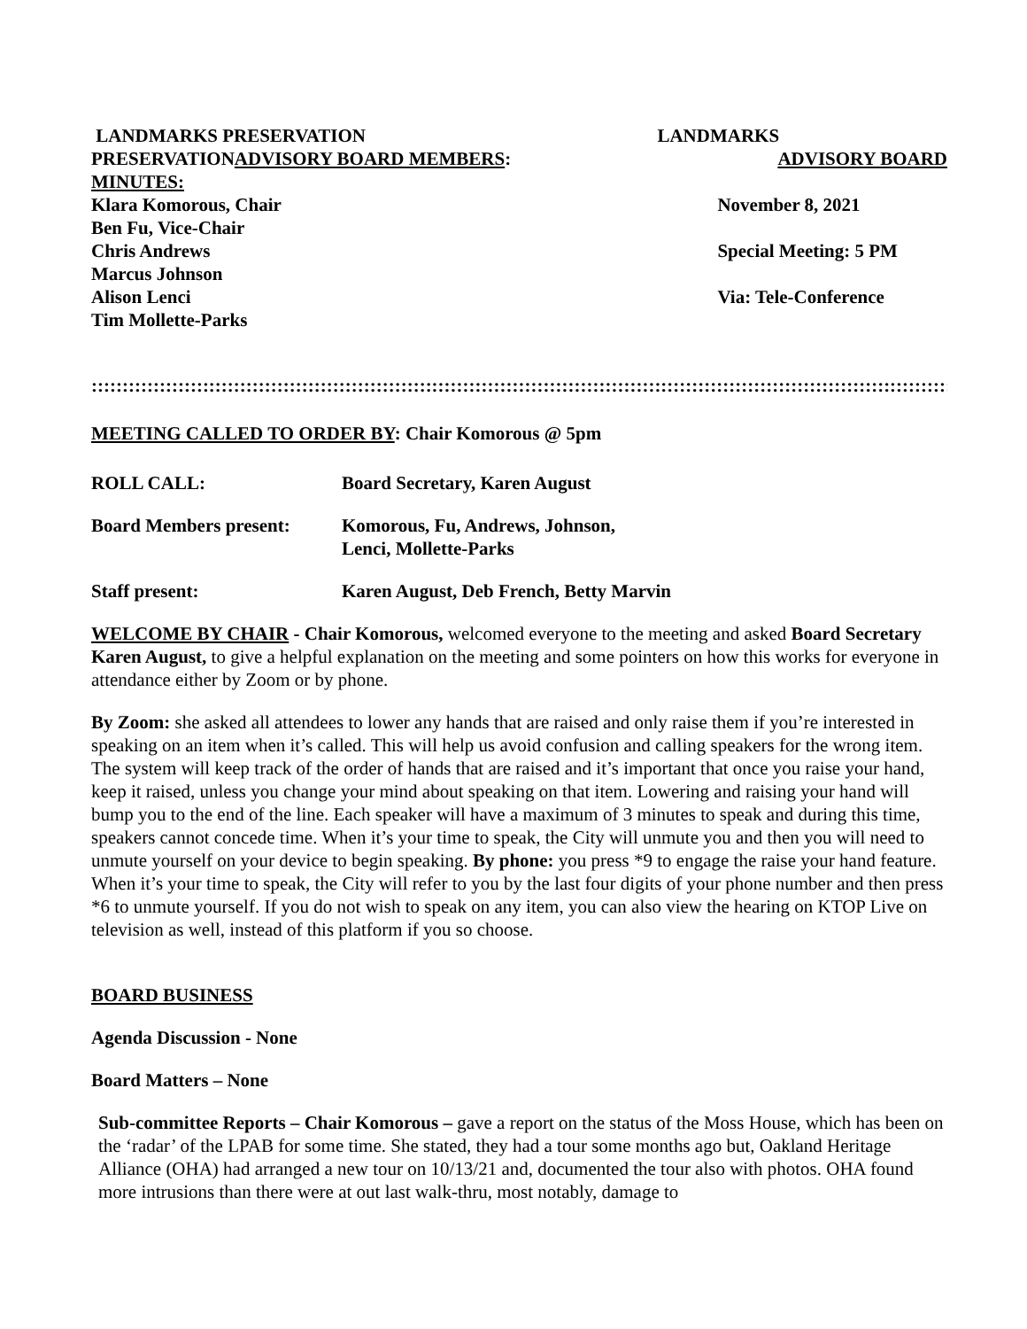LANDMARKS PRESERVATION
PRESERVATIONADVISORY BOARD MEMBERS:
MINUTES:
Klara Komorous, Chair
Ben Fu, Vice-Chair
Chris Andrews
Marcus Johnson
Alison Lenci
Tim Mollette-Parks
LANDMARKS
ADVISORY BOARD
November 8, 2021
Special Meeting: 5 PM
Via: Tele-Conference
::::::::::::::::::::::::::::::::::::::::::::::::::::::::::::::::::::::::::::::::::::::::::::::::::::::::::::::::::::::::::::::::::::::::::::::::::::
MEETING CALLED TO ORDER BY: Chair Komorous @ 5pm
ROLL CALL: Board Secretary, Karen August
Board Members present: Komorous, Fu, Andrews, Johnson,
Lenci, Mollette-Parks
Staff present: Karen August, Deb French, Betty Marvin
WELCOME BY CHAIR - Chair Komorous, welcomed everyone to the meeting and asked Board Secretary Karen August, to give a helpful explanation on the meeting and some pointers on how this works for everyone in attendance either by Zoom or by phone.
By Zoom: she asked all attendees to lower any hands that are raised and only raise them if you’re interested in speaking on an item when it’s called. This will help us avoid confusion and calling speakers for the wrong item. The system will keep track of the order of hands that are raised and it’s important that once you raise your hand, keep it raised, unless you change your mind about speaking on that item. Lowering and raising your hand will bump you to the end of the line. Each speaker will have a maximum of 3 minutes to speak and during this time, speakers cannot concede time. When it’s your time to speak, the City will unmute you and then you will need to unmute yourself on your device to begin speaking. By phone: you press *9 to engage the raise your hand feature. When it’s your time to speak, the City will refer to you by the last four digits of your phone number and then press *6 to unmute yourself. If you do not wish to speak on any item, you can also view the hearing on KTOP Live on television as well, instead of this platform if you so choose.
BOARD BUSINESS
Agenda Discussion - None
Board Matters – None
Sub-committee Reports – Chair Komorous – gave a report on the status of the Moss House, which has been on the ‘radar’ of the LPAB for some time. She stated, they had a tour some months ago but, Oakland Heritage Alliance (OHA) had arranged a new tour on 10/13/21 and, documented the tour also with photos. OHA found more intrusions than there were at out last walk-thru, most notably, damage to